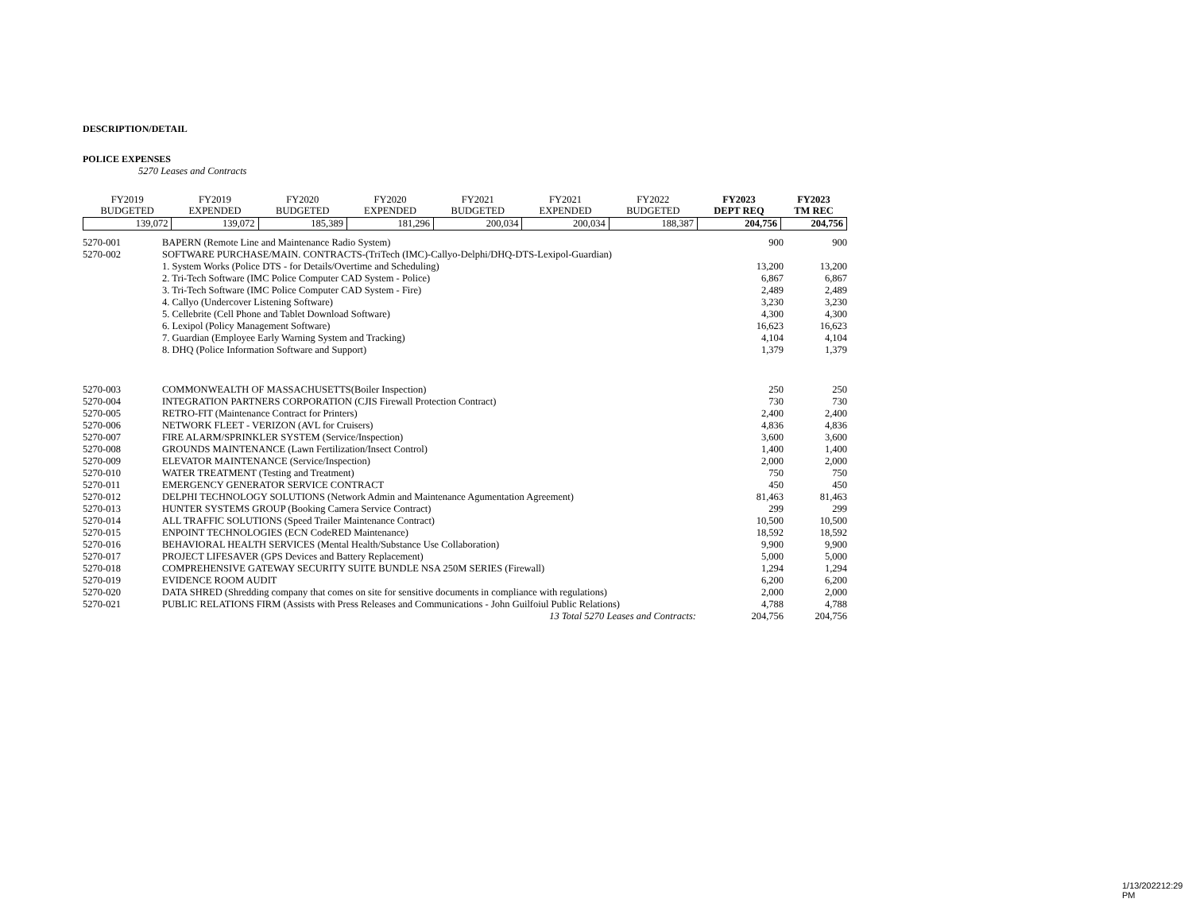DESCRIPTION/DETAIL
POLICE EXPENSES
5270 Leases and Contracts
| FY2019 BUDGETED | FY2019 EXPENDED | FY2020 BUDGETED | FY2020 EXPENDED | FY2021 BUDGETED | FY2021 EXPENDED | FY2022 BUDGETED | FY2023 DEPT REQ | FY2023 TM REC |
| --- | --- | --- | --- | --- | --- | --- | --- | --- |
| 139,072 | 139,072 | 185,389 | 181,296 | 200,034 | 200,034 | 188,387 | 204,756 | 204,756 |
| 5270-001 | BAPERN (Remote Line and Maintenance Radio System) | 900 | 900 |
| 5270-002 | SOFTWARE PURCHASE/MAIN. CONTRACTS-(TriTech (IMC)-Callyo-Delphi/DHQ-DTS-Lexipol-Guardian) 1. System Works (Police DTS - for Details/Overtime and Scheduling) 2. Tri-Tech Software (IMC Police Computer CAD System - Police) 3. Tri-Tech Software (IMC Police Computer CAD System - Fire) 4. Callyo (Undercover Listening Software) 5. Cellebrite (Cell Phone and Tablet Download Software) 6. Lexipol (Policy Management Software) 7. Guardian (Employee Early Warning System and Tracking) 8. DHQ (Police Information Software and Support) | 13,200 6,867 2,489 3,230 4,300 16,623 4,104 1,379 | 13,200 6,867 2,489 3,230 4,300 16,623 4,104 1,379 |
| 5270-003 | COMMONWEALTH OF MASSACHUSETTS(Boiler Inspection) | 250 | 250 |
| 5270-004 | INTEGRATION PARTNERS CORPORATION (CJIS Firewall Protection Contract) | 730 | 730 |
| 5270-005 | RETRO-FIT (Maintenance Contract for Printers) | 2,400 | 2,400 |
| 5270-006 | NETWORK FLEET - VERIZON (AVL for Cruisers) | 4,836 | 4,836 |
| 5270-007 | FIRE ALARM/SPRINKLER SYSTEM (Service/Inspection) | 3,600 | 3,600 |
| 5270-008 | GROUNDS MAINTENANCE (Lawn Fertilization/Insect Control) | 1,400 | 1,400 |
| 5270-009 | ELEVATOR MAINTENANCE (Service/Inspection) | 2,000 | 2,000 |
| 5270-010 | WATER TREATMENT (Testing and Treatment) | 750 | 750 |
| 5270-011 | EMERGENCY GENERATOR SERVICE CONTRACT | 450 | 450 |
| 5270-012 | DELPHI TECHNOLOGY SOLUTIONS (Network Admin and Maintenance Agumentation Agreement) | 81,463 | 81,463 |
| 5270-013 | HUNTER SYSTEMS GROUP (Booking Camera Service Contract) | 299 | 299 |
| 5270-014 | ALL TRAFFIC SOLUTIONS (Speed Trailer Maintenance Contract) | 10,500 | 10,500 |
| 5270-015 | ENPOINT TECHNOLOGIES (ECN CodeRED Maintenance) | 18,592 | 18,592 |
| 5270-016 | BEHAVIORAL HEALTH SERVICES (Mental Health/Substance Use Collaboration) | 9,900 | 9,900 |
| 5270-017 | PROJECT LIFESAVER (GPS Devices and Battery Replacement) | 5,000 | 5,000 |
| 5270-018 | COMPREHENSIVE GATEWAY SECURITY SUITE BUNDLE NSA 250M SERIES (Firewall) | 1,294 | 1,294 |
| 5270-019 | EVIDENCE ROOM AUDIT | 6,200 | 6,200 |
| 5270-020 | DATA SHRED (Shredding company that comes on site for sensitive documents in compliance with regulations) | 2,000 | 2,000 |
| 5270-021 | PUBLIC RELATIONS FIRM (Assists with Press Releases and Communications - John Guilfoiul Public Relations) | 4,788 | 4,788 |
| | 13 Total 5270 Leases and Contracts: | 204,756 | 204,756 |
1/13/202212:29 PM